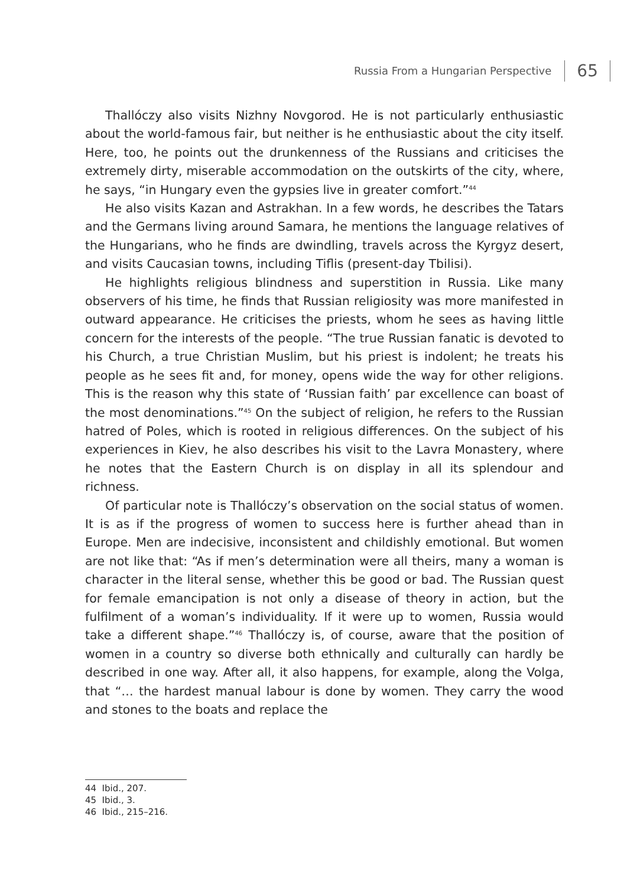Russia From a Hungarian Perspective 65
Thallóczy also visits Nizhny Novgorod. He is not particularly enthusiastic about the world-famous fair, but neither is he enthusiastic about the city itself. Here, too, he points out the drunkenness of the Russians and criticises the extremely dirty, miserable accommodation on the outskirts of the city, where, he says, “in Hungary even the gypsies live in greater comfort.”<sup>44</sup>
He also visits Kazan and Astrakhan. In a few words, he describes the Tatars and the Germans living around Samara, he mentions the language relatives of the Hungarians, who he finds are dwindling, travels across the Kyrgyz desert, and visits Caucasian towns, including Tiflis (present-day Tbilisi).
He highlights religious blindness and superstition in Russia. Like many observers of his time, he finds that Russian religiosity was more manifested in outward appearance. He criticises the priests, whom he sees as having little concern for the interests of the people. “The true Russian fanatic is devoted to his Church, a true Christian Muslim, but his priest is indolent; he treats his people as he sees fit and, for money, opens wide the way for other religions. This is the reason why this state of ‘Russian faith’ par excellence can boast of the most denominations.”<sup>45</sup> On the subject of religion, he refers to the Russian hatred of Poles, which is rooted in religious differences. On the subject of his experiences in Kiev, he also describes his visit to the Lavra Monastery, where he notes that the Eastern Church is on display in all its splendour and richness.
Of particular note is Thallóczy’s observation on the social status of women. It is as if the progress of women to success here is further ahead than in Europe. Men are indecisive, inconsistent and childishly emotional. But women are not like that: “As if men’s determination were all theirs, many a woman is character in the literal sense, whether this be good or bad. The Russian quest for female emancipation is not only a disease of theory in action, but the fulfilment of a woman’s individuality. If it were up to women, Russia would take a different shape.”<sup>46</sup> Thallóczy is, of course, aware that the position of women in a country so diverse both ethnically and culturally can hardly be described in one way. After all, it also happens, for example, along the Volga, that “… the hardest manual labour is done by women. They carry the wood and stones to the boats and replace the
44 Ibid., 207.
45 Ibid., 3.
46 Ibid., 215–216.